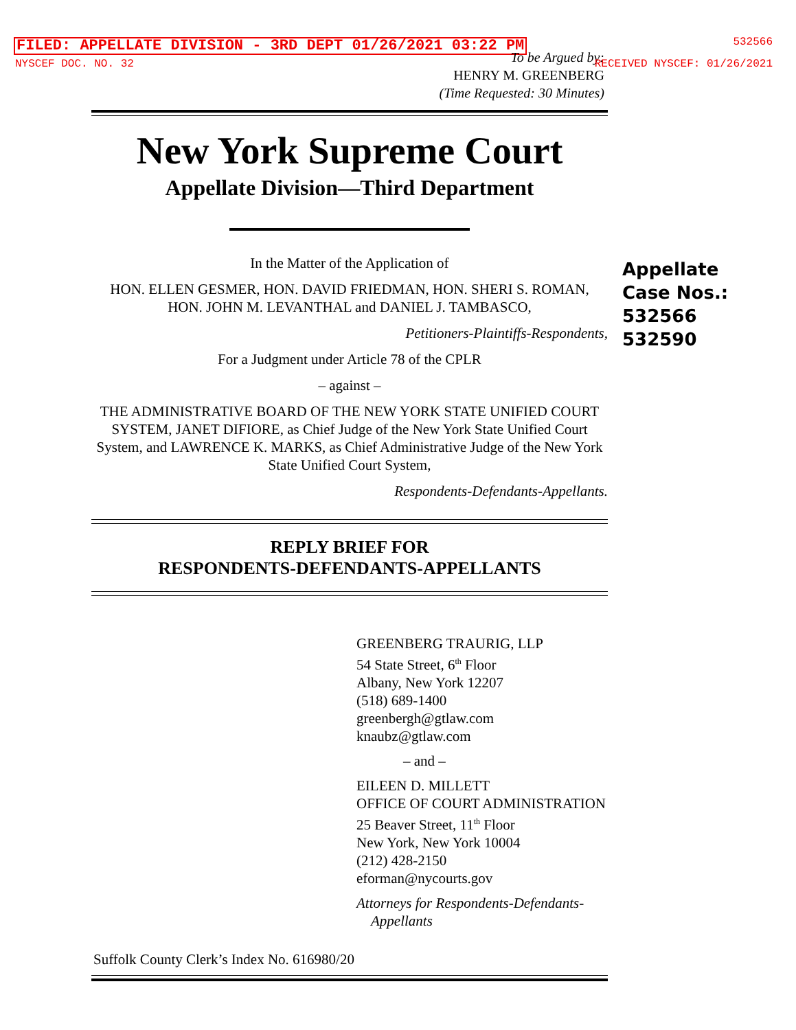FILED: APPELLATE DIVISION - 3RD DEPT 01/26/2021 03:22 PM
532566
NYSCEF DOC. NO. 32
To be Argued by:
HENRY M. GREENBERG
(Time Requested: 30 Minutes)
RECEIVED NYSCEF: 01/26/2021
Appellate
Case Nos.:
532566
532590
New York Supreme Court
Appellate Division—Third Department
In the Matter of the Application of
HON. ELLEN GESMER, HON. DAVID FRIEDMAN, HON. SHERI S. ROMAN, HON. JOHN M. LEVANTHAL and DANIEL J. TAMBASCO,
Petitioners-Plaintiffs-Respondents,
For a Judgment under Article 78 of the CPLR
– against –
THE ADMINISTRATIVE BOARD OF THE NEW YORK STATE UNIFIED COURT SYSTEM, JANET DIFIORE, as Chief Judge of the New York State Unified Court System, and LAWRENCE K. MARKS, as Chief Administrative Judge of the New York State Unified Court System,
Respondents-Defendants-Appellants.
REPLY BRIEF FOR
RESPONDENTS-DEFENDANTS-APPELLANTS
GREENBERG TRAURIG, LLP
54 State Street, 6<sup>th</sup> Floor
Albany, New York 12207
(518) 689-1400
greenbergh@gtlaw.com
knaubz@gtlaw.com
– and –
EILEEN D. MILLETT
OFFICE OF COURT ADMINISTRATION
25 Beaver Street, 11<sup>th</sup> Floor
New York, New York 10004
(212) 428-2150
eforman@nycourts.gov
Attorneys for Respondents-Defendants-
Appellants
Suffolk County Clerk’s Index No. 616980/20